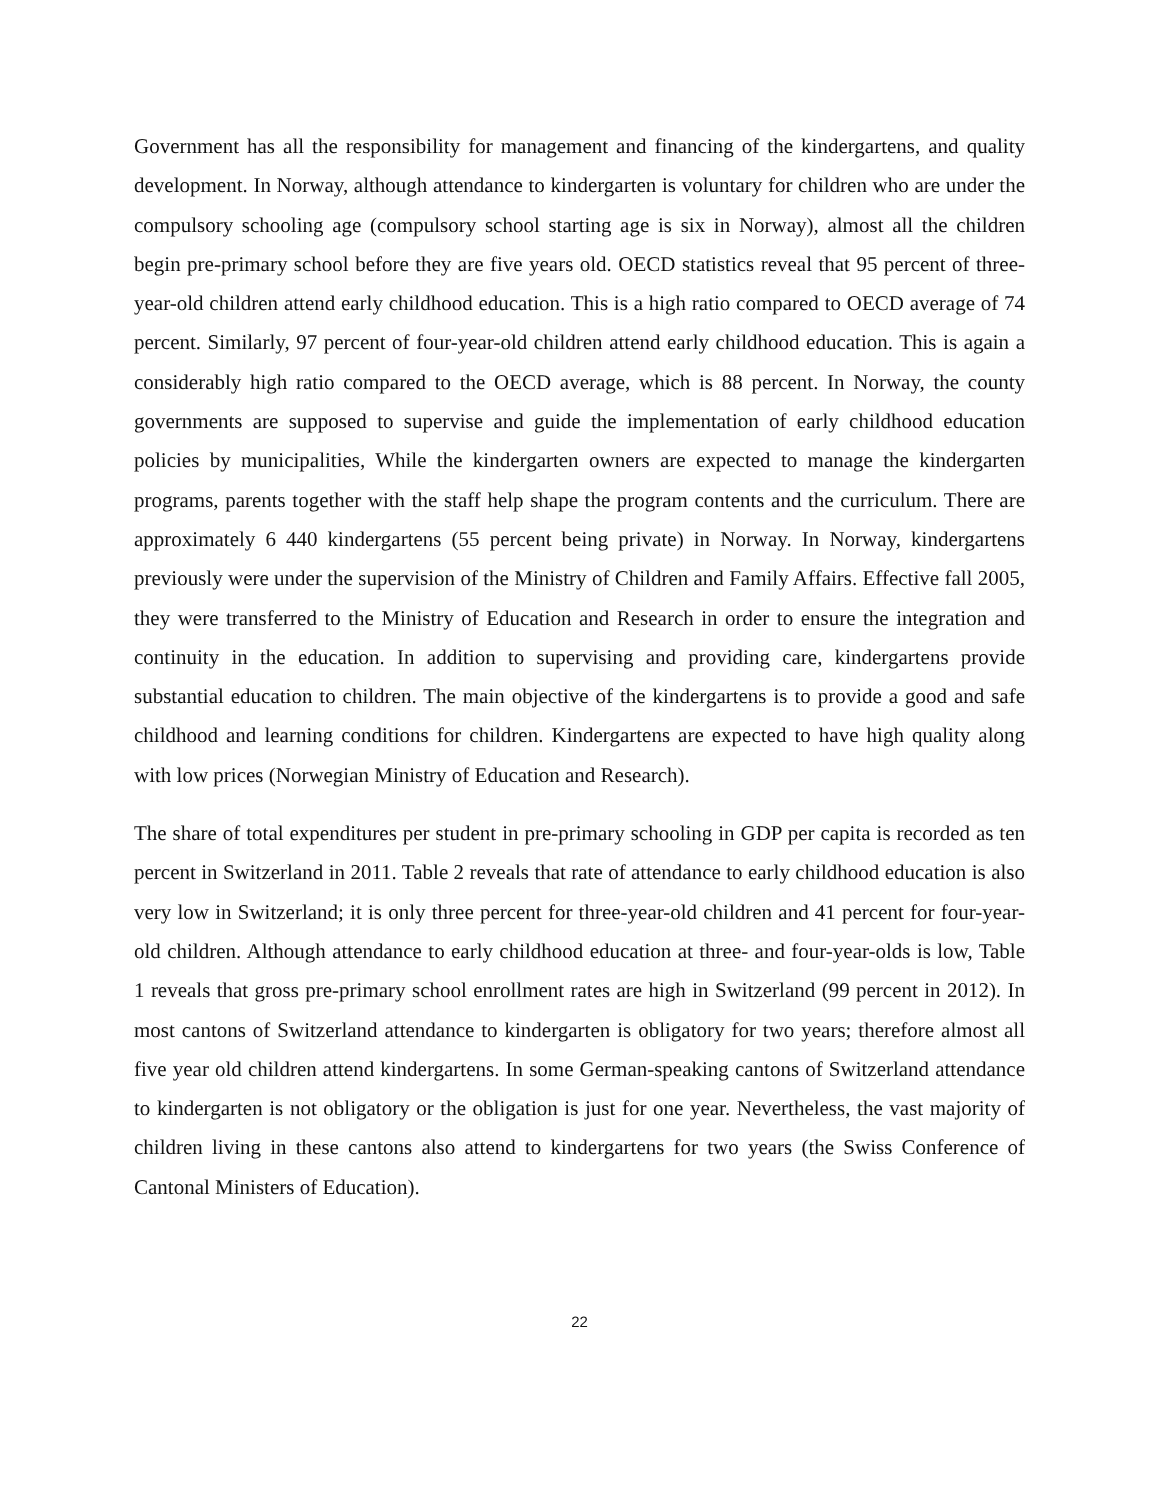Government has all the responsibility for management and financing of the kindergartens, and quality development. In Norway, although attendance to kindergarten is voluntary for children who are under the compulsory schooling age (compulsory school starting age is six in Norway), almost all the children begin pre-primary school before they are five years old. OECD statistics reveal that 95 percent of three-year-old children attend early childhood education. This is a high ratio compared to OECD average of 74 percent. Similarly, 97 percent of four-year-old children attend early childhood education. This is again a considerably high ratio compared to the OECD average, which is 88 percent. In Norway, the county governments are supposed to supervise and guide the implementation of early childhood education policies by municipalities, While the kindergarten owners are expected to manage the kindergarten programs, parents together with the staff help shape the program contents and the curriculum. There are approximately 6 440 kindergartens (55 percent being private) in Norway. In Norway, kindergartens previously were under the supervision of the Ministry of Children and Family Affairs. Effective fall 2005, they were transferred to the Ministry of Education and Research in order to ensure the integration and continuity in the education. In addition to supervising and providing care, kindergartens provide substantial education to children. The main objective of the kindergartens is to provide a good and safe childhood and learning conditions for children. Kindergartens are expected to have high quality along with low prices (Norwegian Ministry of Education and Research).
The share of total expenditures per student in pre-primary schooling in GDP per capita is recorded as ten percent in Switzerland in 2011. Table 2 reveals that rate of attendance to early childhood education is also very low in Switzerland; it is only three percent for three-year-old children and 41 percent for four-year-old children. Although attendance to early childhood education at three- and four-year-olds is low, Table 1 reveals that gross pre-primary school enrollment rates are high in Switzerland (99 percent in 2012). In most cantons of Switzerland attendance to kindergarten is obligatory for two years; therefore almost all five year old children attend kindergartens. In some German-speaking cantons of Switzerland attendance to kindergarten is not obligatory or the obligation is just for one year. Nevertheless, the vast majority of children living in these cantons also attend to kindergartens for two years (the Swiss Conference of Cantonal Ministers of Education).
22